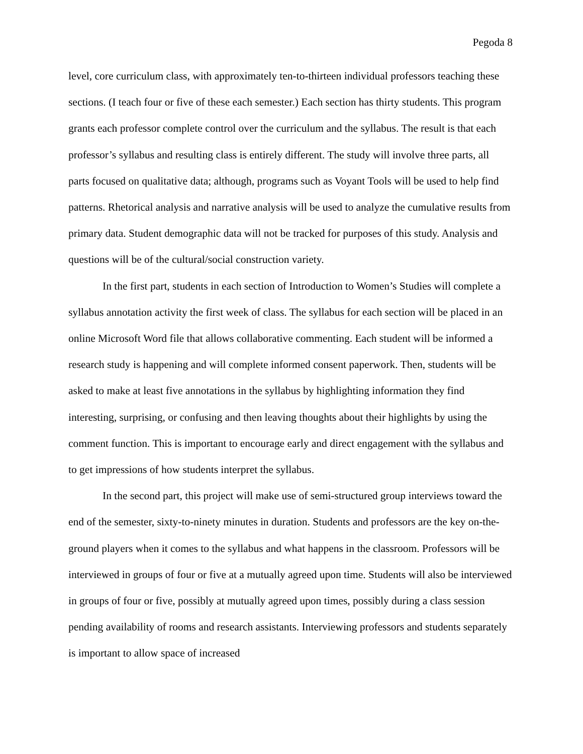Pegoda 8
level, core curriculum class, with approximately ten-to-thirteen individual professors teaching these sections. (I teach four or five of these each semester.) Each section has thirty students. This program grants each professor complete control over the curriculum and the syllabus. The result is that each professor’s syllabus and resulting class is entirely different. The study will involve three parts, all parts focused on qualitative data; although, programs such as Voyant Tools will be used to help find patterns. Rhetorical analysis and narrative analysis will be used to analyze the cumulative results from primary data. Student demographic data will not be tracked for purposes of this study. Analysis and questions will be of the cultural/social construction variety.
In the first part, students in each section of Introduction to Women’s Studies will complete a syllabus annotation activity the first week of class. The syllabus for each section will be placed in an online Microsoft Word file that allows collaborative commenting. Each student will be informed a research study is happening and will complete informed consent paperwork. Then, students will be asked to make at least five annotations in the syllabus by highlighting information they find interesting, surprising, or confusing and then leaving thoughts about their highlights by using the comment function. This is important to encourage early and direct engagement with the syllabus and to get impressions of how students interpret the syllabus.
In the second part, this project will make use of semi-structured group interviews toward the end of the semester, sixty-to-ninety minutes in duration. Students and professors are the key on-the-ground players when it comes to the syllabus and what happens in the classroom. Professors will be interviewed in groups of four or five at a mutually agreed upon time. Students will also be interviewed in groups of four or five, possibly at mutually agreed upon times, possibly during a class session pending availability of rooms and research assistants. Interviewing professors and students separately is important to allow space of increased